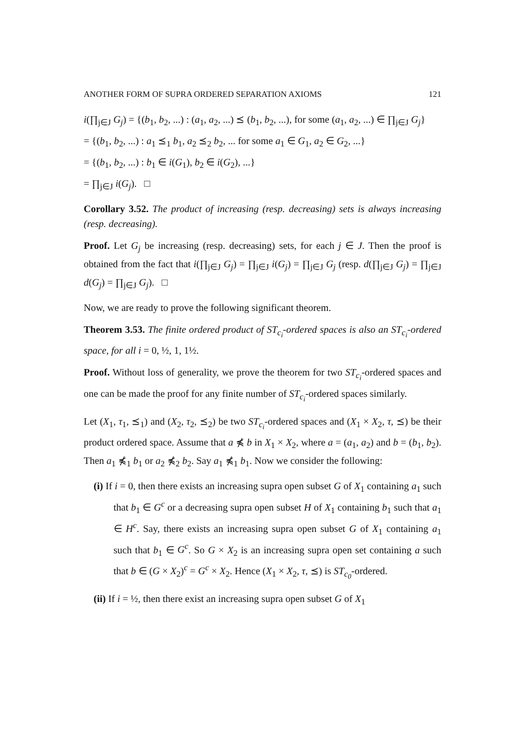ANOTHER FORM OF SUPRA ORDERED SEPARATION AXIOMS 121
i(∏<sub>j∈J</sub> G<sub>j</sub>) = {(b<sub>1</sub>, b<sub>2</sub>, ...) : (a<sub>1</sub>, a<sub>2</sub>, ...) ⪯ (b<sub>1</sub>, b<sub>2</sub>, ...), for some (a<sub>1</sub>, a<sub>2</sub>, ...) ∈ ∏<sub>j∈J</sub> G<sub>j</sub>}
= {(b<sub>1</sub>, b<sub>2</sub>, ...) : a<sub>1</sub> ⪯<sub>1</sub> b<sub>1</sub>, a<sub>2</sub> ⪯<sub>2</sub> b<sub>2</sub>, ... for some a<sub>1</sub> ∈ G<sub>1</sub>, a<sub>2</sub> ∈ G<sub>2</sub>, ...}
= {(b<sub>1</sub>, b<sub>2</sub>, ...) : b<sub>1</sub> ∈ i(G<sub>1</sub>), b<sub>2</sub> ∈ i(G<sub>2</sub>), ...}
= ∏<sub>j∈J</sub> i(G<sub>j</sub>). □
Corollary 3.52. The product of increasing (resp. decreasing) sets is always increasing (resp. decreasing).
Proof. Let G<sub>j</sub> be increasing (resp. decreasing) sets, for each j ∈ J. Then the proof is obtained from the fact that i(∏<sub>j∈J</sub> G<sub>j</sub>) = ∏<sub>j∈J</sub> i(G<sub>j</sub>) = ∏<sub>j∈J</sub> G<sub>j</sub> (resp. d(∏<sub>j∈J</sub> G<sub>j</sub>) = ∏<sub>j∈J</sub> d(G<sub>j</sub>) = ∏<sub>j∈J</sub> G<sub>j</sub>). □
Now, we are ready to prove the following significant theorem.
Theorem 3.53. The finite ordered product of ST<sub>c<sub>i</sub></sub>-ordered spaces is also an ST<sub>c<sub>i</sub></sub>-ordered space, for all i = 0, ½, 1, 1½.
Proof. Without loss of generality, we prove the theorem for two ST<sub>c<sub>i</sub></sub>-ordered spaces and one can be made the proof for any finite number of ST<sub>c<sub>i</sub></sub>-ordered spaces similarly.
Let (X<sub>1</sub>, τ<sub>1</sub>, ⪯<sub>1</sub>) and (X<sub>2</sub>, τ<sub>2</sub>, ⪯<sub>2</sub>) be two ST<sub>c<sub>i</sub></sub>-ordered spaces and (X<sub>1</sub> × X<sub>2</sub>, τ, ⪯) be their product ordered space. Assume that a ⋠ b in X<sub>1</sub> × X<sub>2</sub>, where a = (a<sub>1</sub>, a<sub>2</sub>) and b = (b<sub>1</sub>, b<sub>2</sub>). Then a<sub>1</sub> ⋠<sub>1</sub> b<sub>1</sub> or a<sub>2</sub> ⋠<sub>2</sub> b<sub>2</sub>. Say a<sub>1</sub> ⋠<sub>1</sub> b<sub>1</sub>. Now we consider the following:
(i) If i = 0, then there exists an increasing supra open subset G of X<sub>1</sub> containing a<sub>1</sub> such that b<sub>1</sub> ∈ G<sup>c</sup> or a decreasing supra open subset H of X<sub>1</sub> containing b<sub>1</sub> such that a<sub>1</sub> ∈ H<sup>c</sup>. Say, there exists an increasing supra open subset G of X<sub>1</sub> containing a<sub>1</sub> such that b<sub>1</sub> ∈ G<sup>c</sup>. So G × X<sub>2</sub> is an increasing supra open set containing a such that b ∈ (G × X<sub>2</sub>)<sup>c</sup> = G<sup>c</sup> × X<sub>2</sub>. Hence (X<sub>1</sub> × X<sub>2</sub>, τ, ⪯) is ST<sub>c<sub>0</sub></sub>-ordered.
(ii) If i = ½, then there exist an increasing supra open subset G of X<sub>1</sub>